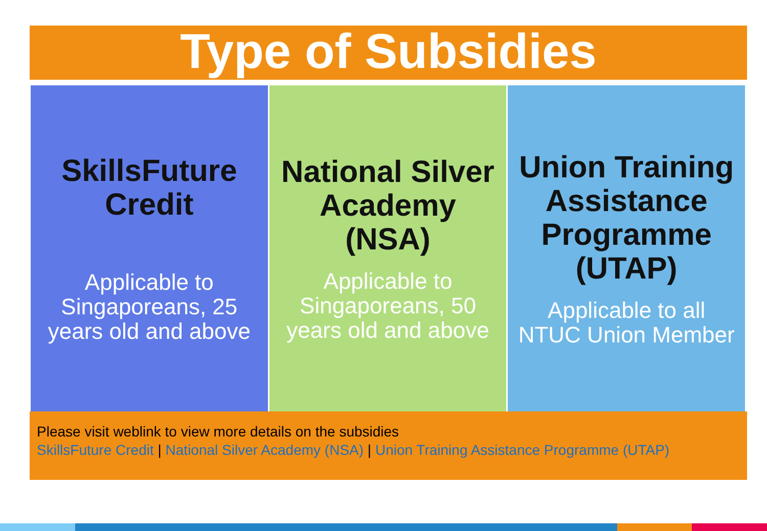Type of Subsidies
SkillsFuture Credit
Applicable to Singaporeans, 25 years old and above
National Silver Academy (NSA)
Applicable to Singaporeans, 50 years old and above
Union Training Assistance Programme (UTAP)
Applicable to all NTUC Union Member
Please visit weblink to view more details on the subsidies
SkillsFuture Credit | National Silver Academy (NSA) | Union Training Assistance Programme (UTAP)